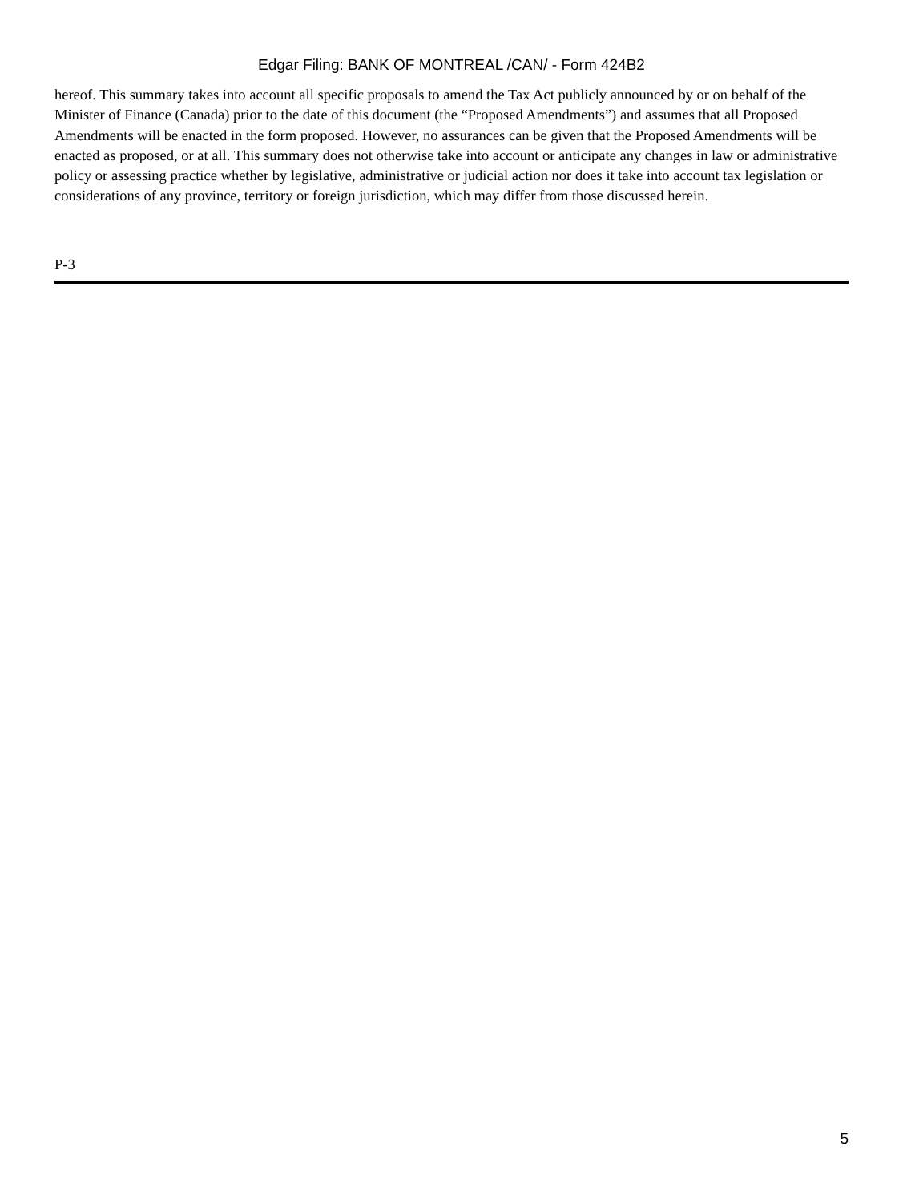Edgar Filing: BANK OF MONTREAL /CAN/ - Form 424B2
hereof. This summary takes into account all specific proposals to amend the Tax Act publicly announced by or on behalf of the Minister of Finance (Canada) prior to the date of this document (the “Proposed Amendments”) and assumes that all Proposed Amendments will be enacted in the form proposed. However, no assurances can be given that the Proposed Amendments will be enacted as proposed, or at all. This summary does not otherwise take into account or anticipate any changes in law or administrative policy or assessing practice whether by legislative, administrative or judicial action nor does it take into account tax legislation or considerations of any province, territory or foreign jurisdiction, which may differ from those discussed herein.
P-3
5